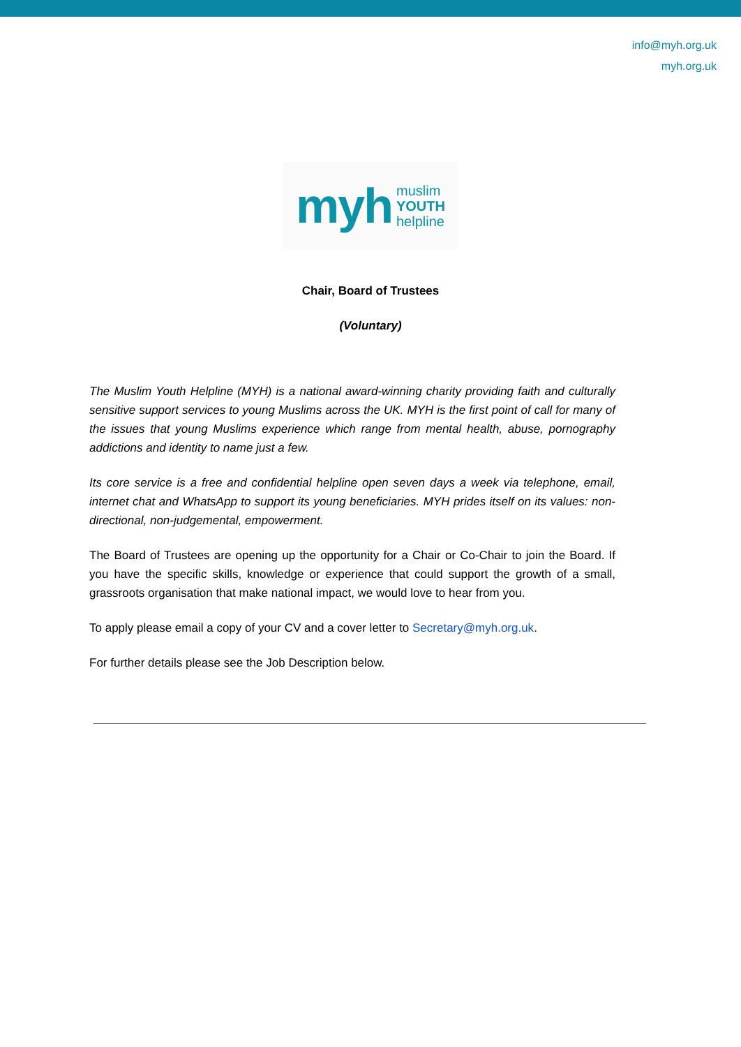info@myh.org.uk
myh.org.uk
myh muslim
YOUTH
helpline
Chair, Board of Trustees
(Voluntary)
The Muslim Youth Helpline (MYH) is a national award-winning charity providing faith and culturally sensitive support services to young Muslims across the UK. MYH is the first point of call for many of the issues that young Muslims experience which range from mental health, abuse, pornography addictions and identity to name just a few.
Its core service is a free and confidential helpline open seven days a week via telephone, email, internet chat and WhatsApp to support its young beneficiaries. MYH prides itself on its values: non-directional, non-judgemental, empowerment.
The Board of Trustees are opening up the opportunity for a Chair or Co-Chair to join the Board. If you have the specific skills, knowledge or experience that could support the growth of a small, grassroots organisation that make national impact, we would love to hear from you.
To apply please email a copy of your CV and a cover letter to Secretary@myh.org.uk.
For further details please see the Job Description below.